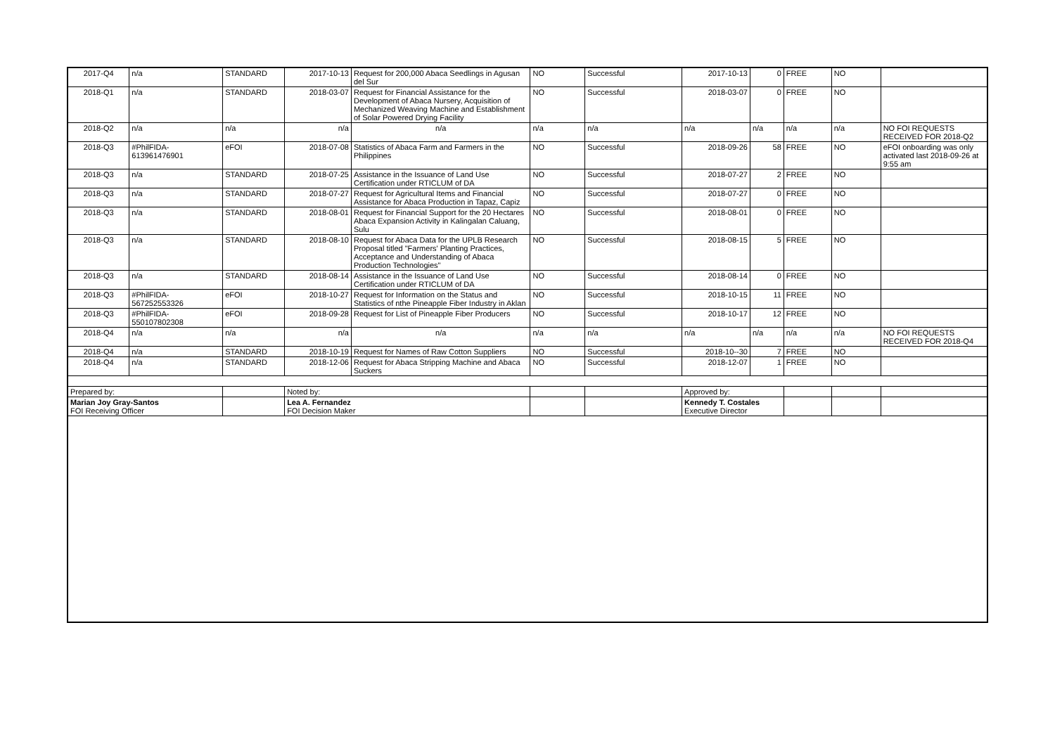| 2017-Q4 | n/a | STANDARD | 2017-10-13 | Request for 200,000 Abaca Seedlings in Agusan del Sur | NO | Successful | 2017-10-13 | 0 | FREE | NO | |
| 2018-Q1 | n/a | STANDARD | 2018-03-07 | Request for Financial Assistance for the Development of Abaca Nursery, Acquisition of Mechanized Weaving Machine and Establishment of Solar Powered Drying Facility | NO | Successful | 2018-03-07 | 0 | FREE | NO | |
| 2018-Q2 | n/a | n/a | n/a | n/a | n/a | n/a | n/a | n/a | n/a | n/a | NO FOI REQUESTS RECEIVED FOR 2018-Q2 |
| 2018-Q3 | #PhilFIDA-613961476901 | eFOI | 2018-07-08 | Statistics of Abaca Farm and Farmers in the Philippines | NO | Successful | 2018-09-26 | 58 | FREE | NO | eFOI onboarding was only activated last 2018-09-26 at 9:55 am |
| 2018-Q3 | n/a | STANDARD | 2018-07-25 | Assistance in the Issuance of Land Use Certification under RTICLUM of DA | NO | Successful | 2018-07-27 | 2 | FREE | NO | |
| 2018-Q3 | n/a | STANDARD | 2018-07-27 | Request for Agricultural Items and Financial Assistance for Abaca Production in Tapaz, Capiz | NO | Successful | 2018-07-27 | 0 | FREE | NO | |
| 2018-Q3 | n/a | STANDARD | 2018-08-01 | Request for Financial Support for the 20 Hectares Abaca Expansion Activity in Kalingalan Caluang, Sulu | NO | Successful | 2018-08-01 | 0 | FREE | NO | |
| 2018-Q3 | n/a | STANDARD | 2018-08-10 | Request for Abaca Data for the UPLB Research Proposal titled "Farmers' Planting Practices, Acceptance and Understanding of Abaca Production Technologies" | NO | Successful | 2018-08-15 | 5 | FREE | NO | |
| 2018-Q3 | n/a | STANDARD | 2018-08-14 | Assistance in the Issuance of Land Use Certification under RTICLUM of DA | NO | Successful | 2018-08-14 | 0 | FREE | NO | |
| 2018-Q3 | #PhilFIDA-567252553326 | eFOI | 2018-10-27 | Request for Information on the Status and Statistics of nthe Pineapple Fiber Industry in Aklan | NO | Successful | 2018-10-15 | 11 | FREE | NO | |
| 2018-Q3 | #PhilFIDA-550107802308 | eFOI | 2018-09-28 | Request for List of Pineapple Fiber Producers | NO | Successful | 2018-10-17 | 12 | FREE | NO | |
| 2018-Q4 | n/a | n/a | n/a | n/a | n/a | n/a | n/a | n/a | n/a | n/a | NO FOI REQUESTS RECEIVED FOR 2018-Q4 |
| 2018-Q4 | n/a | STANDARD | 2018-10-19 | Request for Names of Raw Cotton Suppliers | NO | Successful | 2018-10--30 | 7 | FREE | NO | |
| 2018-Q4 | n/a | STANDARD | 2018-12-06 | Request for Abaca Stripping Machine and Abaca Suckers | NO | Successful | 2018-12-07 | 1 | FREE | NO | |
| Prepared by: | | | Noted by: | | | | Approved by: | | | | |
| Marian Joy Gray-Santos FOI Receiving Officer | | | Lea A. Fernandez FOI Decision Maker | | | | Kennedy T. Costales Executive Director | | | | |